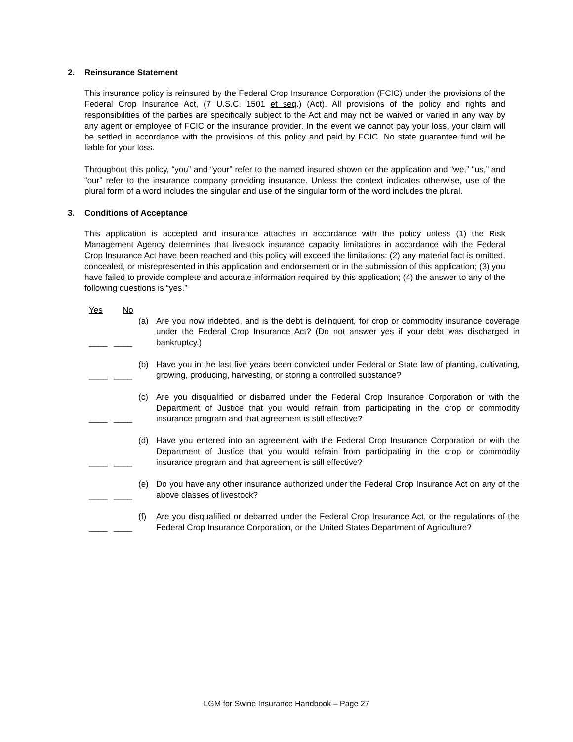2. Reinsurance Statement
This insurance policy is reinsured by the Federal Crop Insurance Corporation (FCIC) under the provisions of the Federal Crop Insurance Act, (7 U.S.C. 1501 et seq.) (Act). All provisions of the policy and rights and responsibilities of the parties are specifically subject to the Act and may not be waived or varied in any way by any agent or employee of FCIC or the insurance provider. In the event we cannot pay your loss, your claim will be settled in accordance with the provisions of this policy and paid by FCIC. No state guarantee fund will be liable for your loss.
Throughout this policy, “you” and “your” refer to the named insured shown on the application and “we,” “us,” and “our” refer to the insurance company providing insurance. Unless the context indicates otherwise, use of the plural form of a word includes the singular and use of the singular form of the word includes the plural.
3. Conditions of Acceptance
This application is accepted and insurance attaches in accordance with the policy unless (1) the Risk Management Agency determines that livestock insurance capacity limitations in accordance with the Federal Crop Insurance Act have been reached and this policy will exceed the limitations; (2) any material fact is omitted, concealed, or misrepresented in this application and endorsement or in the submission of this application; (3) you have failed to provide complete and accurate information required by this application; (4) the answer to any of the following questions is “yes.”
Yes No
____ ____ (a) Are you now indebted, and is the debt is delinquent, for crop or commodity insurance coverage under the Federal Crop Insurance Act? (Do not answer yes if your debt was discharged in bankruptcy.)
____ ____ (b) Have you in the last five years been convicted under Federal or State law of planting, cultivating, growing, producing, harvesting, or storing a controlled substance?
____ ____ (c) Are you disqualified or disbarred under the Federal Crop Insurance Corporation or with the Department of Justice that you would refrain from participating in the crop or commodity insurance program and that agreement is still effective?
____ ____ (d) Have you entered into an agreement with the Federal Crop Insurance Corporation or with the Department of Justice that you would refrain from participating in the crop or commodity insurance program and that agreement is still effective?
____ ____ (e) Do you have any other insurance authorized under the Federal Crop Insurance Act on any of the above classes of livestock?
____ ____ (f) Are you disqualified or debarred under the Federal Crop Insurance Act, or the regulations of the Federal Crop Insurance Corporation, or the United States Department of Agriculture?
LGM for Swine Insurance Handbook – Page 27